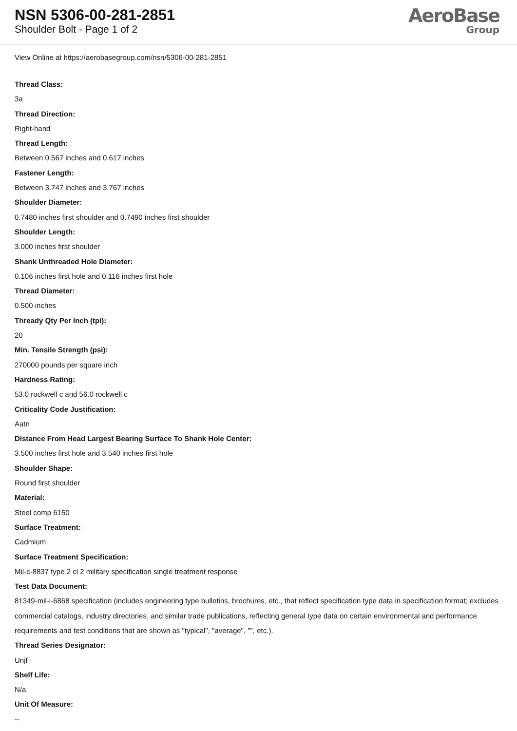NSN 5306-00-281-2851
Shoulder Bolt - Page 1 of 2
AeroBase
Group
View Online at https://aerobasegroup.com/nsn/5306-00-281-2851
Thread Class:
3a
Thread Direction:
Right-hand
Thread Length:
Between 0.567 inches and 0.617 inches
Fastener Length:
Between 3.747 inches and 3.767 inches
Shoulder Diameter:
0.7480 inches first shoulder and 0.7490 inches first shoulder
Shoulder Length:
3.000 inches first shoulder
Shank Unthreaded Hole Diameter:
0.106 inches first hole and 0.116 inches first hole
Thread Diameter:
0.500 inches
Thready Qty Per Inch (tpi):
20
Min. Tensile Strength (psi):
270000 pounds per square inch
Hardness Rating:
53.0 rockwell c and 56.0 rockwell c
Criticality Code Justification:
Aatn
Distance From Head Largest Bearing Surface To Shank Hole Center:
3.500 inches first hole and 3.540 inches first hole
Shoulder Shape:
Round first shoulder
Material:
Steel comp 6150
Surface Treatment:
Cadmium
Surface Treatment Specification:
Mil-c-8837 type 2 cl 2 military specification single treatment response
Test Data Document:
81349-mil-i-6868 specification (includes engineering type bulletins, brochures, etc., that reflect specification type data in specification format; excludes commercial catalogs, industry directories, and similar trade publications, reflecting general type data on certain environmental and performance requirements and test conditions that are shown as "typical", "average", "", etc.).
Thread Series Designator:
Unjf
Shelf Life:
N/a
Unit Of Measure:
--